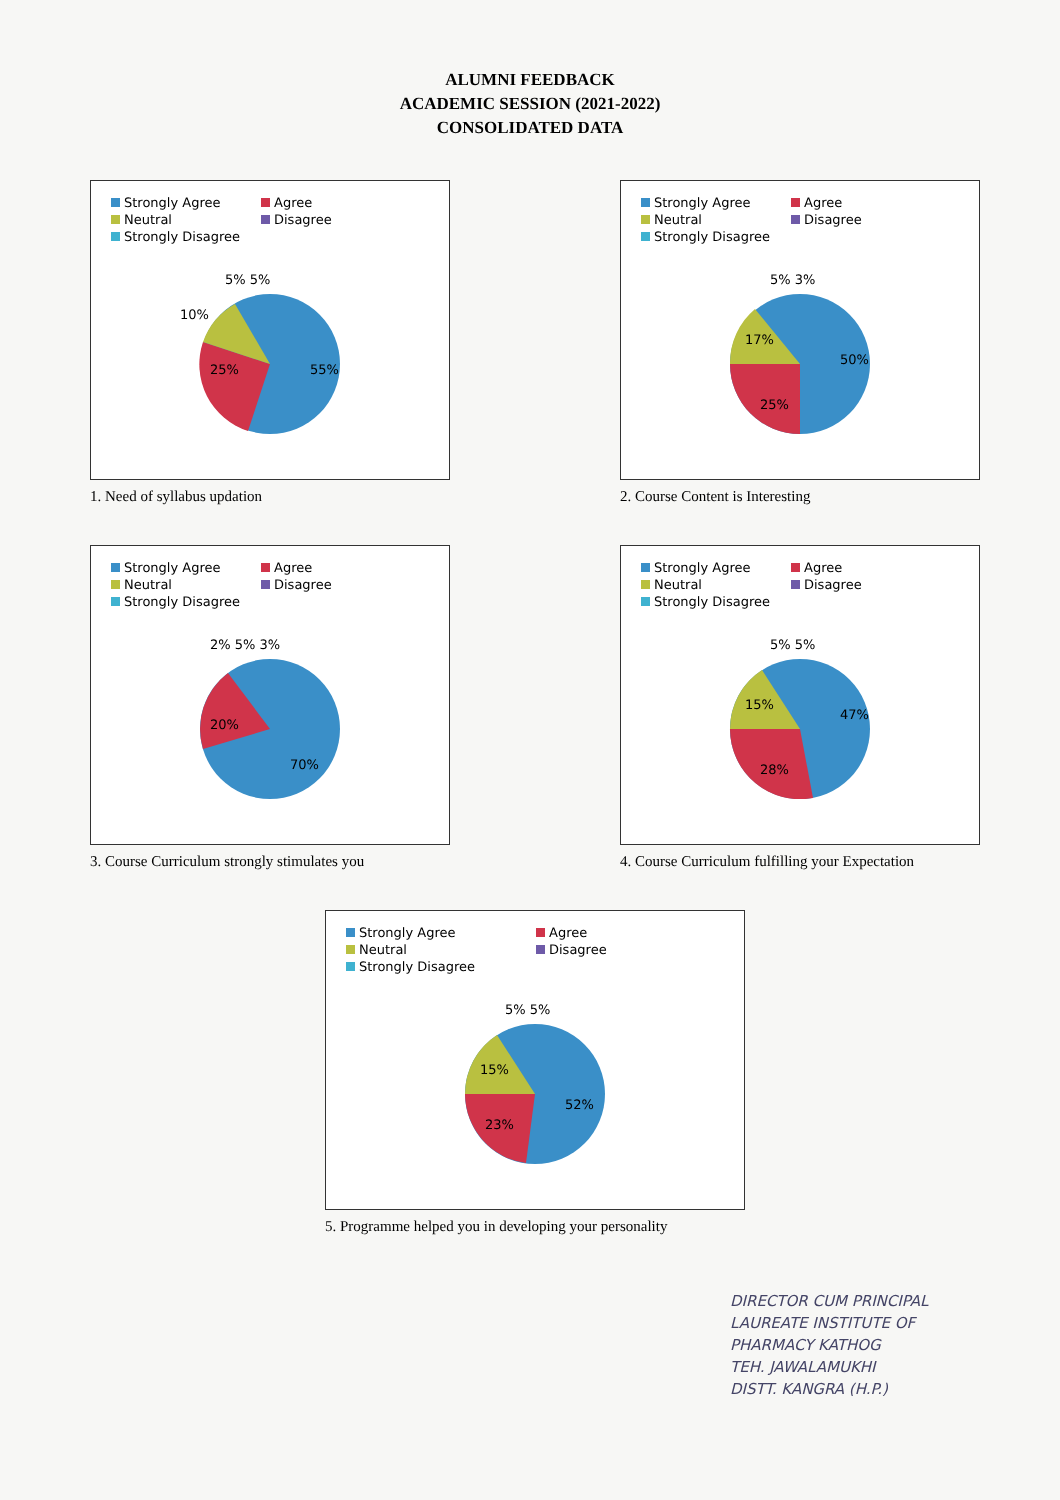ALUMNI FEEDBACK
ACADEMIC SESSION (2021-2022)
CONSOLIDATED DATA
Strongly Agree Agree Neutral Disagree Strongly Disagree
55%
25%
10%
5% 5%
1. Need of syllabus updation
Strongly Agree Agree Neutral Disagree Strongly Disagree
50%
25%
17%
5% 3%
2. Course Content is Interesting
Strongly Agree Agree Neutral Disagree Strongly Disagree
70%
20%
2% 5% 3%
3. Course Curriculum strongly stimulates you
Strongly Agree Agree Neutral Disagree Strongly Disagree
47%
28%
15%
5% 5%
4. Course Curriculum fulfilling your Expectation
Strongly Agree Agree Neutral Disagree Strongly Disagree
52%
23%
15%
5% 5%
5. Programme helped you in developing your personality
DIRECTOR CUM PRINCIPAL
LAUREATE INSTITUTE OF
PHARMACY KATHOG
TEH. JAWALAMUKHI
DISTT. KANGRA (H.P.)